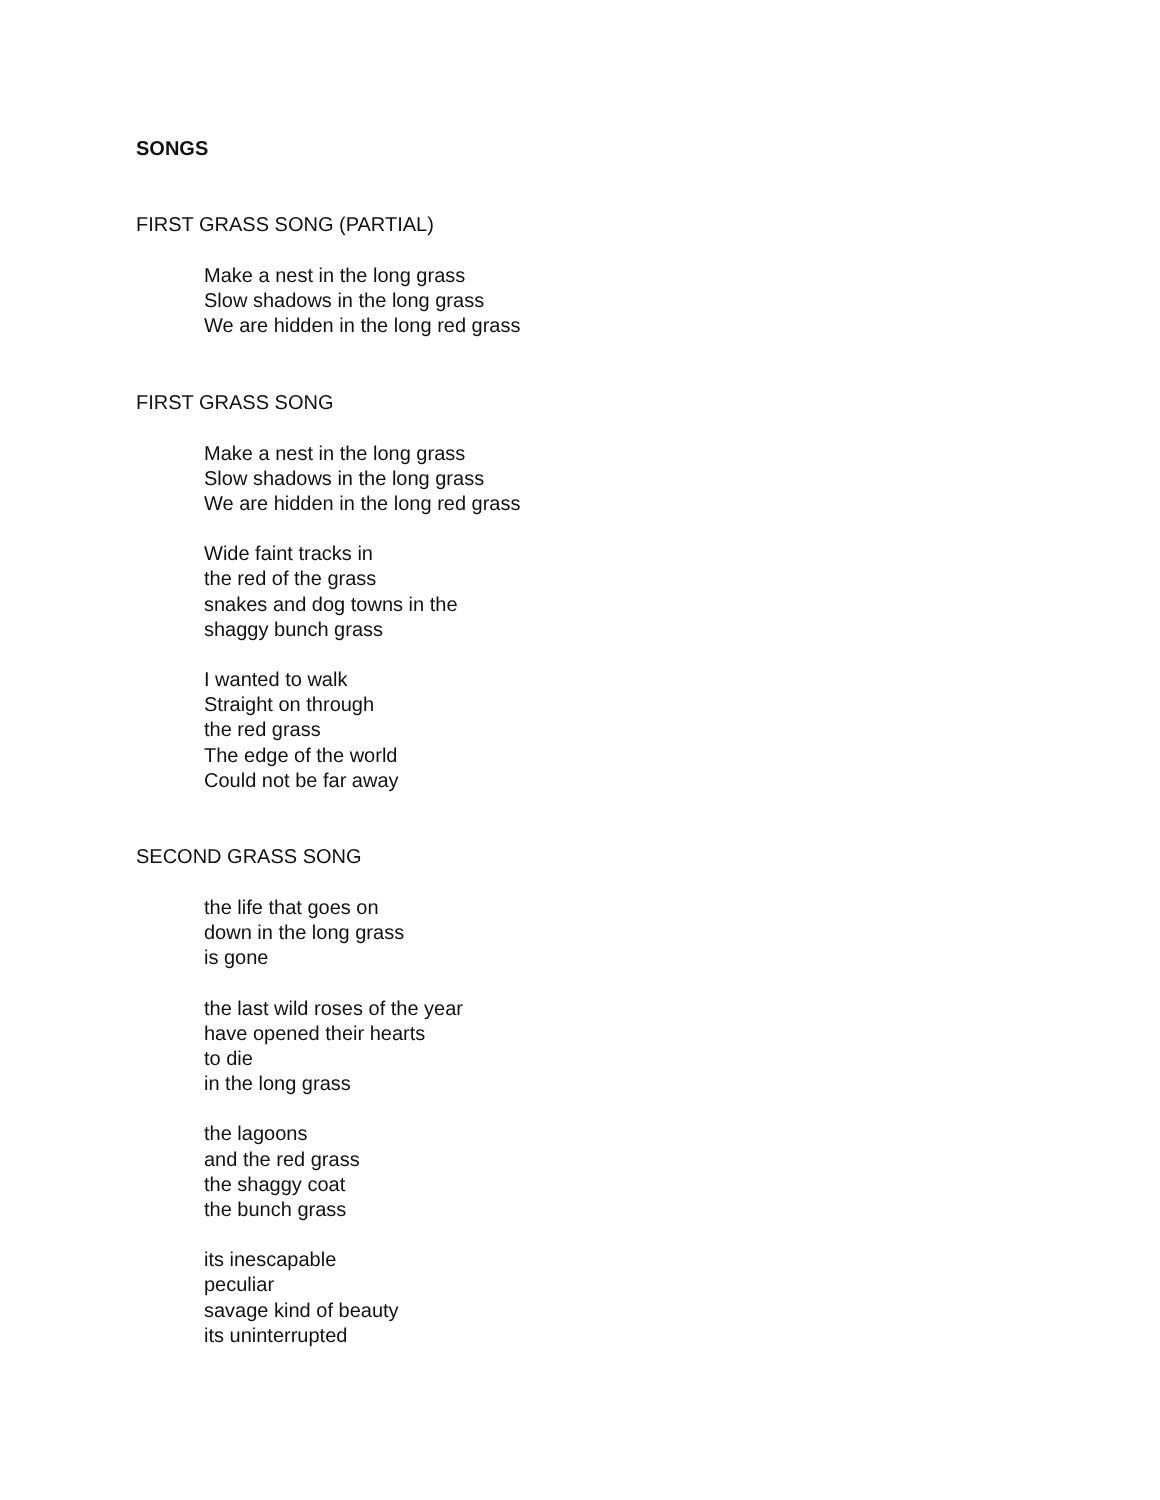SONGS
FIRST GRASS SONG (PARTIAL)
Make a nest in the long grass
Slow shadows in the long grass
We are hidden in the long red grass
FIRST GRASS SONG
Make a nest in the long grass
Slow shadows in the long grass
We are hidden in the long red grass
Wide faint tracks in
the red of the grass
snakes and dog towns in the
shaggy bunch grass
I wanted to walk
Straight on through
the red grass
The edge of the world
Could not be far away
SECOND GRASS SONG
the life that goes on
down in the long grass
is gone
the last wild roses of the year
have opened their hearts
to die
in the long grass
the lagoons
and the red grass
the shaggy coat
the bunch grass
its inescapable
peculiar
savage kind of beauty
its uninterrupted